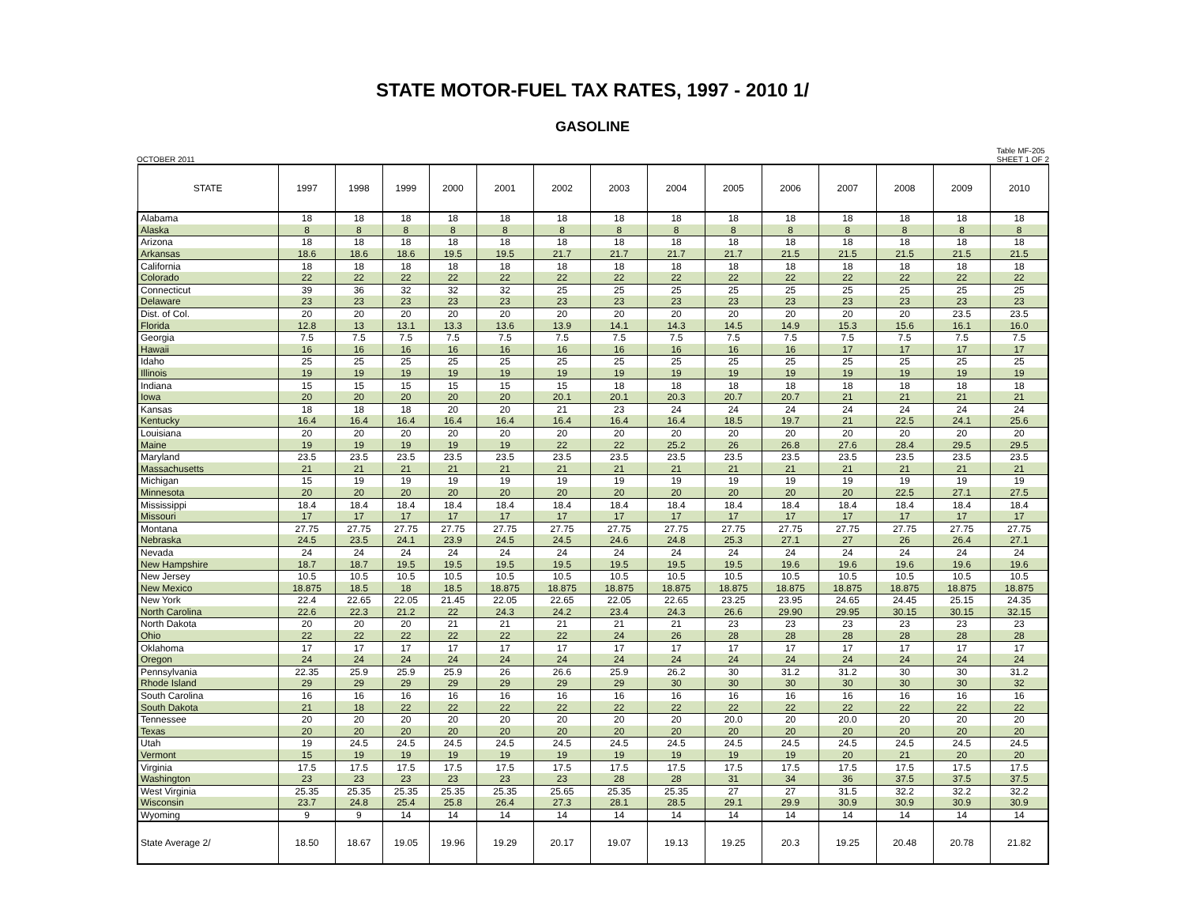STATE MOTOR-FUEL TAX RATES, 1997 - 2010 1/
GASOLINE
OCTOBER 2011 Table MF-205
SHEET 1 OF 2
| STATE | 1997 | 1998 | 1999 | 2000 | 2001 | 2002 | 2003 | 2004 | 2005 | 2006 | 2007 | 2008 | 2009 | 2010 |
| --- | --- | --- | --- | --- | --- | --- | --- | --- | --- | --- | --- | --- | --- | --- |
| Alabama | 18 | 18 | 18 | 18 | 18 | 18 | 18 | 18 | 18 | 18 | 18 | 18 | 18 | 18 |
| Alaska | 8 | 8 | 8 | 8 | 8 | 8 | 8 | 8 | 8 | 8 | 8 | 8 | 8 | 8 |
| Arizona | 18 | 18 | 18 | 18 | 18 | 18 | 18 | 18 | 18 | 18 | 18 | 18 | 18 | 18 |
| Arkansas | 18.6 | 18.6 | 18.6 | 19.5 | 19.5 | 21.7 | 21.7 | 21.7 | 21.7 | 21.5 | 21.5 | 21.5 | 21.5 | 21.5 |
| California | 18 | 18 | 18 | 18 | 18 | 18 | 18 | 18 | 18 | 18 | 18 | 18 | 18 | 18 |
| Colorado | 22 | 22 | 22 | 22 | 22 | 22 | 22 | 22 | 22 | 22 | 22 | 22 | 22 | 22 |
| Connecticut | 39 | 36 | 32 | 32 | 32 | 25 | 25 | 25 | 25 | 25 | 25 | 25 | 25 | 25 |
| Delaware | 23 | 23 | 23 | 23 | 23 | 23 | 23 | 23 | 23 | 23 | 23 | 23 | 23 | 23 |
| Dist. of Col. | 20 | 20 | 20 | 20 | 20 | 20 | 20 | 20 | 20 | 20 | 20 | 20 | 23.5 | 23.5 |
| Florida | 12.8 | 13 | 13.1 | 13.3 | 13.6 | 13.9 | 14.1 | 14.3 | 14.5 | 14.9 | 15.3 | 15.6 | 16.1 | 16.0 |
| Georgia | 7.5 | 7.5 | 7.5 | 7.5 | 7.5 | 7.5 | 7.5 | 7.5 | 7.5 | 7.5 | 7.5 | 7.5 | 7.5 | 7.5 |
| Hawaii | 16 | 16 | 16 | 16 | 16 | 16 | 16 | 16 | 16 | 16 | 17 | 17 | 17 | 17 |
| Idaho | 25 | 25 | 25 | 25 | 25 | 25 | 25 | 25 | 25 | 25 | 25 | 25 | 25 | 25 |
| Illinois | 19 | 19 | 19 | 19 | 19 | 19 | 19 | 19 | 19 | 19 | 19 | 19 | 19 | 19 |
| Indiana | 15 | 15 | 15 | 15 | 15 | 15 | 18 | 18 | 18 | 18 | 18 | 18 | 18 | 18 |
| Iowa | 20 | 20 | 20 | 20 | 20 | 20.1 | 20.1 | 20.3 | 20.7 | 20.7 | 21 | 21 | 21 | 21 |
| Kansas | 18 | 18 | 18 | 20 | 20 | 21 | 23 | 24 | 24 | 24 | 24 | 24 | 24 | 24 |
| Kentucky | 16.4 | 16.4 | 16.4 | 16.4 | 16.4 | 16.4 | 16.4 | 16.4 | 18.5 | 19.7 | 21 | 22.5 | 24.1 | 25.6 |
| Louisiana | 20 | 20 | 20 | 20 | 20 | 20 | 20 | 20 | 20 | 20 | 20 | 20 | 20 | 20 |
| Maine | 19 | 19 | 19 | 19 | 19 | 22 | 22 | 25.2 | 26 | 26.8 | 27.6 | 28.4 | 29.5 | 29.5 |
| Maryland | 23.5 | 23.5 | 23.5 | 23.5 | 23.5 | 23.5 | 23.5 | 23.5 | 23.5 | 23.5 | 23.5 | 23.5 | 23.5 | 23.5 |
| Massachusetts | 21 | 21 | 21 | 21 | 21 | 21 | 21 | 21 | 21 | 21 | 21 | 21 | 21 | 21 |
| Michigan | 15 | 19 | 19 | 19 | 19 | 19 | 19 | 19 | 19 | 19 | 19 | 19 | 19 | 19 |
| Minnesota | 20 | 20 | 20 | 20 | 20 | 20 | 20 | 20 | 20 | 20 | 20 | 22.5 | 27.1 | 27.5 |
| Mississippi | 18.4 | 18.4 | 18.4 | 18.4 | 18.4 | 18.4 | 18.4 | 18.4 | 18.4 | 18.4 | 18.4 | 18.4 | 18.4 | 18.4 |
| Missouri | 17 | 17 | 17 | 17 | 17 | 17 | 17 | 17 | 17 | 17 | 17 | 17 | 17 | 17 |
| Montana | 27.75 | 27.75 | 27.75 | 27.75 | 27.75 | 27.75 | 27.75 | 27.75 | 27.75 | 27.75 | 27.75 | 27.75 | 27.75 | 27.75 |
| Nebraska | 24.5 | 23.5 | 24.1 | 23.9 | 24.5 | 24.5 | 24.6 | 24.8 | 25.3 | 27.1 | 27 | 26 | 26.4 | 27.1 |
| Nevada | 24 | 24 | 24 | 24 | 24 | 24 | 24 | 24 | 24 | 24 | 24 | 24 | 24 | 24 |
| New Hampshire | 18.7 | 18.7 | 19.5 | 19.5 | 19.5 | 19.5 | 19.5 | 19.5 | 19.5 | 19.6 | 19.6 | 19.6 | 19.6 | 19.6 |
| New Jersey | 10.5 | 10.5 | 10.5 | 10.5 | 10.5 | 10.5 | 10.5 | 10.5 | 10.5 | 10.5 | 10.5 | 10.5 | 10.5 | 10.5 |
| New Mexico | 18.875 | 18.5 | 18 | 18.5 | 18.875 | 18.875 | 18.875 | 18.875 | 18.875 | 18.875 | 18.875 | 18.875 | 18.875 | 18.875 |
| New York | 22.4 | 22.65 | 22.05 | 21.45 | 22.05 | 22.65 | 22.05 | 22.65 | 23.25 | 23.95 | 24.65 | 24.45 | 25.15 | 24.35 |
| North Carolina | 22.6 | 22.3 | 21.2 | 22 | 24.3 | 24.2 | 23.4 | 24.3 | 26.6 | 29.90 | 29.95 | 30.15 | 30.15 | 32.15 |
| North Dakota | 20 | 20 | 20 | 21 | 21 | 21 | 21 | 21 | 23 | 23 | 23 | 23 | 23 | 23 |
| Ohio | 22 | 22 | 22 | 22 | 22 | 22 | 24 | 26 | 28 | 28 | 28 | 28 | 28 | 28 |
| Oklahoma | 17 | 17 | 17 | 17 | 17 | 17 | 17 | 17 | 17 | 17 | 17 | 17 | 17 | 17 |
| Oregon | 24 | 24 | 24 | 24 | 24 | 24 | 24 | 24 | 24 | 24 | 24 | 24 | 24 | 24 |
| Pennsylvania | 22.35 | 25.9 | 25.9 | 25.9 | 26 | 26.6 | 25.9 | 26.2 | 30 | 31.2 | 31.2 | 30 | 30 | 31.2 |
| Rhode Island | 29 | 29 | 29 | 29 | 29 | 29 | 29 | 30 | 30 | 30 | 30 | 30 | 30 | 32 |
| South Carolina | 16 | 16 | 16 | 16 | 16 | 16 | 16 | 16 | 16 | 16 | 16 | 16 | 16 | 16 |
| South Dakota | 21 | 18 | 22 | 22 | 22 | 22 | 22 | 22 | 22 | 22 | 22 | 22 | 22 | 22 |
| Tennessee | 20 | 20 | 20 | 20 | 20 | 20 | 20 | 20 | 20.0 | 20 | 20.0 | 20 | 20 | 20 |
| Texas | 20 | 20 | 20 | 20 | 20 | 20 | 20 | 20 | 20 | 20 | 20 | 20 | 20 | 20 |
| Utah | 19 | 24.5 | 24.5 | 24.5 | 24.5 | 24.5 | 24.5 | 24.5 | 24.5 | 24.5 | 24.5 | 24.5 | 24.5 | 24.5 |
| Vermont | 15 | 19 | 19 | 19 | 19 | 19 | 19 | 19 | 19 | 19 | 20 | 21 | 20 | 20 |
| Virginia | 17.5 | 17.5 | 17.5 | 17.5 | 17.5 | 17.5 | 17.5 | 17.5 | 17.5 | 17.5 | 17.5 | 17.5 | 17.5 | 17.5 |
| Washington | 23 | 23 | 23 | 23 | 23 | 23 | 28 | 28 | 31 | 34 | 36 | 37.5 | 37.5 | 37.5 |
| West Virginia | 25.35 | 25.35 | 25.35 | 25.35 | 25.35 | 25.65 | 25.35 | 25.35 | 27 | 27 | 31.5 | 32.2 | 32.2 | 32.2 |
| Wisconsin | 23.7 | 24.8 | 25.4 | 25.8 | 26.4 | 27.3 | 28.1 | 28.5 | 29.1 | 29.9 | 30.9 | 30.9 | 30.9 | 30.9 |
| Wyoming | 9 | 9 | 14 | 14 | 14 | 14 | 14 | 14 | 14 | 14 | 14 | 14 | 14 | 14 |
| State Average 2/ | 18.50 | 18.67 | 19.05 | 19.96 | 19.29 | 20.17 | 19.07 | 19.13 | 19.25 | 20.3 | 19.25 | 20.48 | 20.78 | 21.82 |